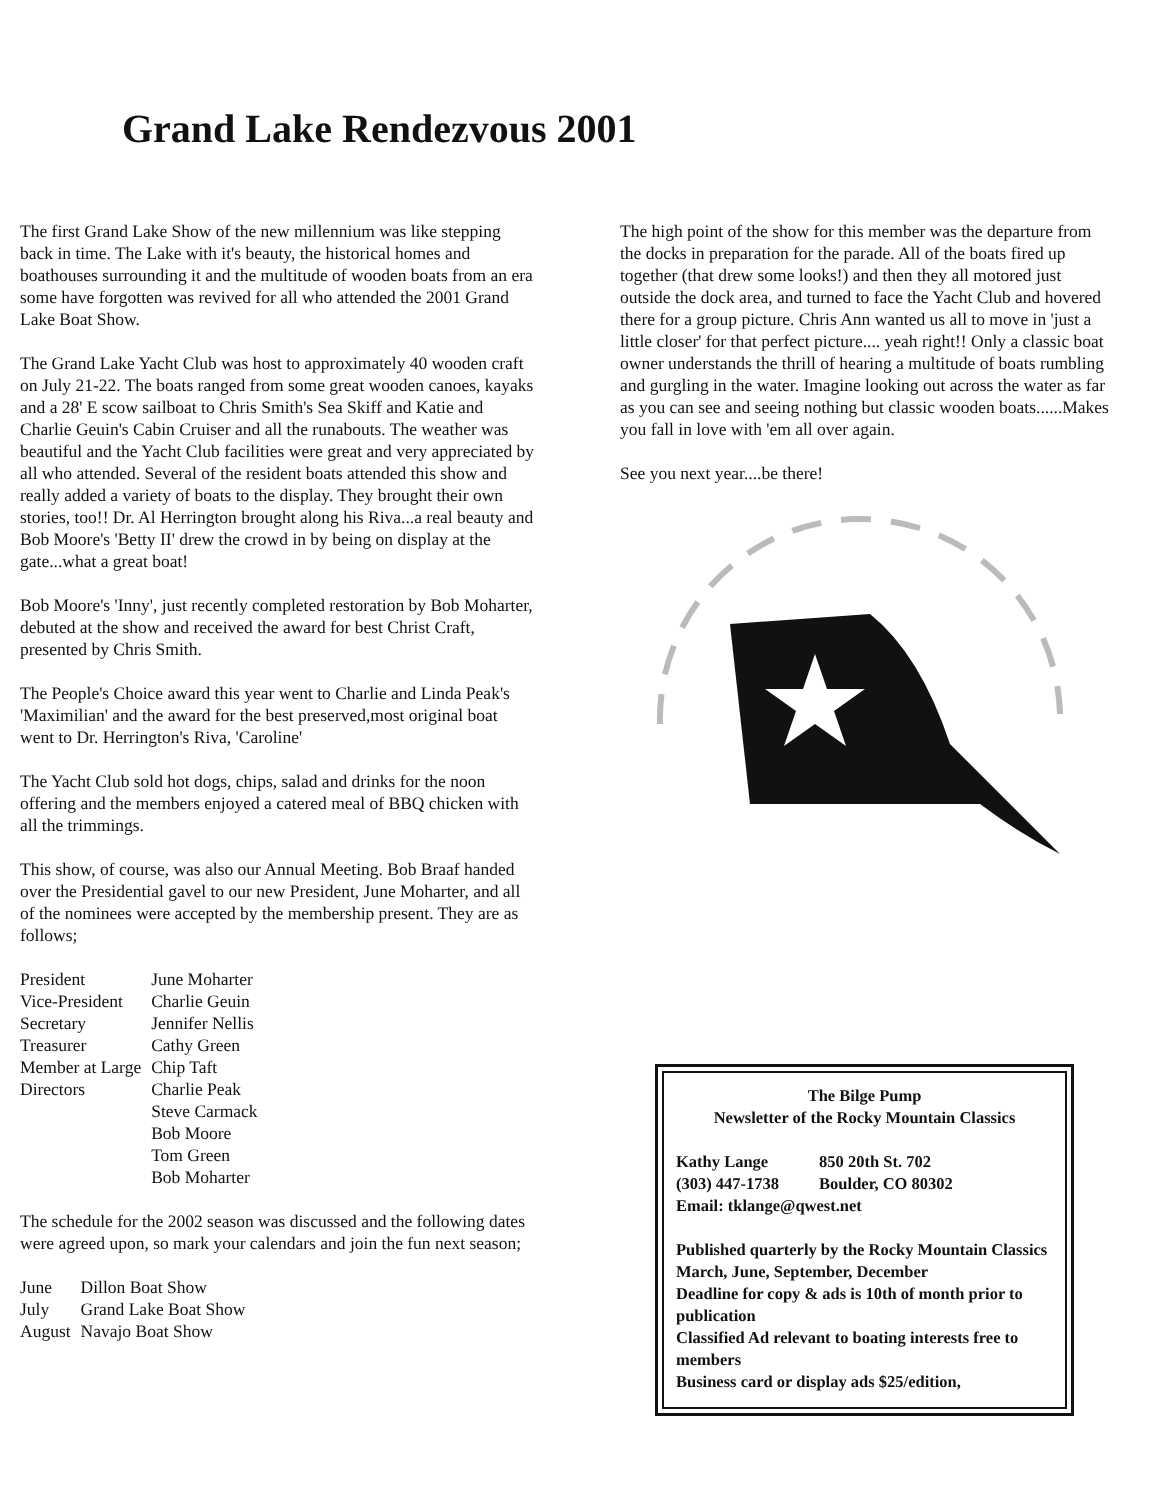Grand Lake Rendezvous 2001
The first Grand Lake Show of the new millennium was like stepping back in time. The Lake with it's beauty, the historical homes and boathouses surrounding it and the multitude of wooden boats from an era some have forgotten was revived for all who attended the 2001 Grand Lake Boat Show.
The Grand Lake Yacht Club was host to approximately 40 wooden craft on July 21-22. The boats ranged from some great wooden canoes, kayaks and a 28' E scow sailboat to Chris Smith's Sea Skiff and Katie and Charlie Geuin's Cabin Cruiser and all the runabouts. The weather was beautiful and the Yacht Club facilities were great and very appreciated by all who attended. Several of the resident boats attended this show and really added a variety of boats to the display. They brought their own stories, too!! Dr. Al Herrington brought along his Riva...a real beauty and Bob Moore's 'Betty II' drew the crowd in by being on display at the gate...what a great boat!
Bob Moore's 'Inny', just recently completed restoration by Bob Moharter, debuted at the show and received the award for best Christ Craft, presented by Chris Smith.
The People's Choice award this year went to Charlie and Linda Peak's 'Maximilian' and the award for the best preserved,most original boat went to Dr. Herrington's Riva, 'Caroline'
The Yacht Club sold hot dogs, chips, salad and drinks for the noon offering and the members enjoyed a catered meal of BBQ chicken with all the trimmings.
This show, of course, was also our Annual Meeting. Bob Braaf handed over the Presidential gavel to our new President, June Moharter, and all of the nominees were accepted by the membership present. They are as follows;
| President | June Moharter |
| Vice-President | Charlie Geuin |
| Secretary | Jennifer Nellis |
| Treasurer | Cathy Green |
| Member at Large | Chip Taft |
| Directors | Charlie Peak |
| | Steve Carmack |
| | Bob Moore |
| | Tom Green |
| | Bob Moharter |
The schedule for the 2002 season was discussed and the following dates were agreed upon, so mark your calendars and join the fun next season;
| June | Dillon Boat Show |
| July | Grand Lake Boat Show |
| August | Navajo Boat Show |
The high point of the show for this member was the departure from the docks in preparation for the parade. All of the boats fired up together (that drew some looks!) and then they all motored just outside the dock area, and turned to face the Yacht Club and hovered there for a group picture. Chris Ann wanted us all to move in 'just a little closer' for that perfect picture.... yeah right!! Only a classic boat owner understands the thrill of hearing a multitude of boats rumbling and gurgling in the water. Imagine looking out across the water as far as you can see and seeing nothing but classic wooden boats......Makes you fall in love with 'em all over again.
See you next year....be there!
The Bilge Pump
Newsletter of the Rocky Mountain Classics
| Kathy Lange | 850 20th St. 702 |
| (303) 447-1738 | Boulder, CO 80302 |
Email: tklange@qwest.net
Published quarterly by the Rocky Mountain Classics March, June, September, December
Deadline for copy & ads is 10th of month prior to publication
Classified Ad relevant to boating interests free to members
Business card or display ads $25/edition,